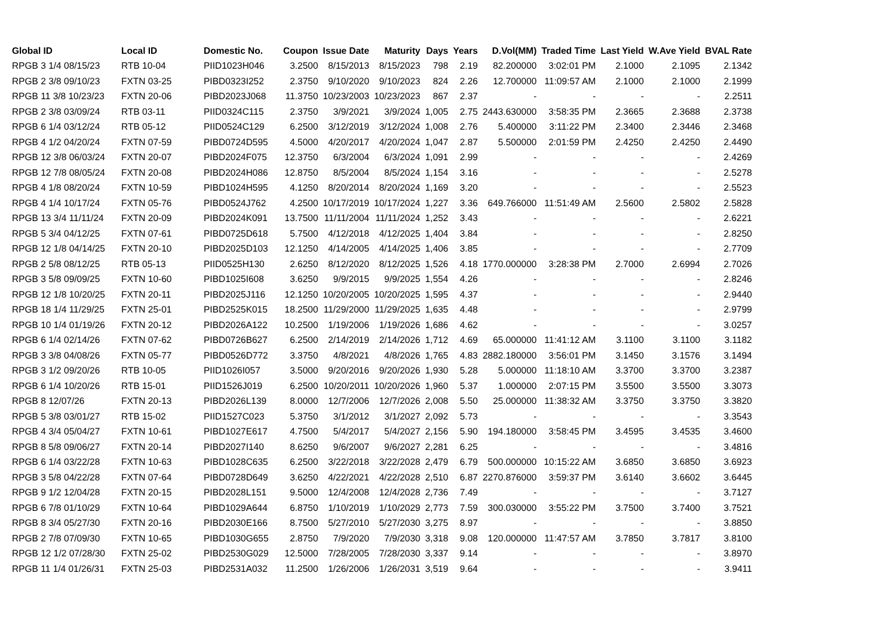| Global ID | Local ID | Domestic No. | Coupon | Issue Date | Maturity | Days | Years | D.Vol(MM) | Traded Time | Last Yield | W.Ave Yield | BVAL Rate |
| --- | --- | --- | --- | --- | --- | --- | --- | --- | --- | --- | --- | --- |
| RPGB 3 1/4 08/15/23 | RTB 10-04 | PIID1023H046 | 3.2500 | 8/15/2013 | 8/15/2023 | 798 | 2.19 | 82.200000 | 3:02:01 PM | 2.1000 | 2.1095 | 2.1342 |
| RPGB 2 3/8 09/10/23 | FXTN 03-25 | PIBD0323I252 | 2.3750 | 9/10/2020 | 9/10/2023 | 824 | 2.26 | 12.700000 | 11:09:57 AM | 2.1000 | 2.1000 | 2.1999 |
| RPGB 11 3/8 10/23/23 | FXTN 20-06 | PIBD2023J068 | 11.3750 | 10/23/2003 | 10/23/2023 | 867 | 2.37 | - | - | - | - | 2.2511 |
| RPGB 2 3/8 03/09/24 | RTB 03-11 | PIID0324C115 | 2.3750 | 3/9/2021 | 3/9/2024 | 1,005 | 2.75 | 2443.630000 | 3:58:35 PM | 2.3665 | 2.3688 | 2.3738 |
| RPGB 6 1/4 03/12/24 | RTB 05-12 | PIID0524C129 | 6.2500 | 3/12/2019 | 3/12/2024 | 1,008 | 2.76 | 5.400000 | 3:11:22 PM | 2.3400 | 2.3446 | 2.3468 |
| RPGB 4 1/2 04/20/24 | FXTN 07-59 | PIBD0724D595 | 4.5000 | 4/20/2017 | 4/20/2024 | 1,047 | 2.87 | 5.500000 | 2:01:59 PM | 2.4250 | 2.4250 | 2.4490 |
| RPGB 12 3/8 06/03/24 | FXTN 20-07 | PIBD2024F075 | 12.3750 | 6/3/2004 | 6/3/2024 | 1,091 | 2.99 | - | - | - | - | 2.4269 |
| RPGB 12 7/8 08/05/24 | FXTN 20-08 | PIBD2024H086 | 12.8750 | 8/5/2004 | 8/5/2024 | 1,154 | 3.16 | - | - | - | - | 2.5278 |
| RPGB 4 1/8 08/20/24 | FXTN 10-59 | PIBD1024H595 | 4.1250 | 8/20/2014 | 8/20/2024 | 1,169 | 3.20 | - | - | - | - | 2.5523 |
| RPGB 4 1/4 10/17/24 | FXTN 05-76 | PIBD0524J762 | 4.2500 | 10/17/2019 | 10/17/2024 | 1,227 | 3.36 | 649.766000 | 11:51:49 AM | 2.5600 | 2.5802 | 2.5828 |
| RPGB 13 3/4 11/11/24 | FXTN 20-09 | PIBD2024K091 | 13.7500 | 11/11/2004 | 11/11/2024 | 1,252 | 3.43 | - | - | - | - | 2.6221 |
| RPGB 5 3/4 04/12/25 | FXTN 07-61 | PIBD0725D618 | 5.7500 | 4/12/2018 | 4/12/2025 | 1,404 | 3.84 | - | - | - | - | 2.8250 |
| RPGB 12 1/8 04/14/25 | FXTN 20-10 | PIBD2025D103 | 12.1250 | 4/14/2005 | 4/14/2025 | 1,406 | 3.85 | - | - | - | - | 2.7709 |
| RPGB 2 5/8 08/12/25 | RTB 05-13 | PIID0525H130 | 2.6250 | 8/12/2020 | 8/12/2025 | 1,526 | 4.18 | 1770.000000 | 3:28:38 PM | 2.7000 | 2.6994 | 2.7026 |
| RPGB 3 5/8 09/09/25 | FXTN 10-60 | PIBD1025I608 | 3.6250 | 9/9/2015 | 9/9/2025 | 1,554 | 4.26 | - | - | - | - | 2.8246 |
| RPGB 12 1/8 10/20/25 | FXTN 20-11 | PIBD2025J116 | 12.1250 | 10/20/2005 | 10/20/2025 | 1,595 | 4.37 | - | - | - | - | 2.9440 |
| RPGB 18 1/4 11/29/25 | FXTN 25-01 | PIBD2525K015 | 18.2500 | 11/29/2000 | 11/29/2025 | 1,635 | 4.48 | - | - | - | - | 2.9799 |
| RPGB 10 1/4 01/19/26 | FXTN 20-12 | PIBD2026A122 | 10.2500 | 1/19/2006 | 1/19/2026 | 1,686 | 4.62 | - | - | - | - | 3.0257 |
| RPGB 6 1/4 02/14/26 | FXTN 07-62 | PIBD0726B627 | 6.2500 | 2/14/2019 | 2/14/2026 | 1,712 | 4.69 | 65.000000 | 11:41:12 AM | 3.1100 | 3.1100 | 3.1182 |
| RPGB 3 3/8 04/08/26 | FXTN 05-77 | PIBD0526D772 | 3.3750 | 4/8/2021 | 4/8/2026 | 1,765 | 4.83 | 2882.180000 | 3:56:01 PM | 3.1450 | 3.1576 | 3.1494 |
| RPGB 3 1/2 09/20/26 | RTB 10-05 | PIID1026I057 | 3.5000 | 9/20/2016 | 9/20/2026 | 1,930 | 5.28 | 5.000000 | 11:18:10 AM | 3.3700 | 3.3700 | 3.2387 |
| RPGB 6 1/4 10/20/26 | RTB 15-01 | PIID1526J019 | 6.2500 | 10/20/2011 | 10/20/2026 | 1,960 | 5.37 | 1.000000 | 2:07:15 PM | 3.5500 | 3.5500 | 3.3073 |
| RPGB 8 12/07/26 | FXTN 20-13 | PIBD2026L139 | 8.0000 | 12/7/2006 | 12/7/2026 | 2,008 | 5.50 | 25.000000 | 11:38:32 AM | 3.3750 | 3.3750 | 3.3820 |
| RPGB 5 3/8 03/01/27 | RTB 15-02 | PIID1527C023 | 5.3750 | 3/1/2012 | 3/1/2027 | 2,092 | 5.73 | - | - | - | - | 3.3543 |
| RPGB 4 3/4 05/04/27 | FXTN 10-61 | PIBD1027E617 | 4.7500 | 5/4/2017 | 5/4/2027 | 2,156 | 5.90 | 194.180000 | 3:58:45 PM | 3.4595 | 3.4535 | 3.4600 |
| RPGB 8 5/8 09/06/27 | FXTN 20-14 | PIBD2027I140 | 8.6250 | 9/6/2007 | 9/6/2027 | 2,281 | 6.25 | - | - | - | - | 3.4816 |
| RPGB 6 1/4 03/22/28 | FXTN 10-63 | PIBD1028C635 | 6.2500 | 3/22/2018 | 3/22/2028 | 2,479 | 6.79 | 500.000000 | 10:15:22 AM | 3.6850 | 3.6850 | 3.6923 |
| RPGB 3 5/8 04/22/28 | FXTN 07-64 | PIBD0728D649 | 3.6250 | 4/22/2021 | 4/22/2028 | 2,510 | 6.87 | 2270.876000 | 3:59:37 PM | 3.6140 | 3.6602 | 3.6445 |
| RPGB 9 1/2 12/04/28 | FXTN 20-15 | PIBD2028L151 | 9.5000 | 12/4/2008 | 12/4/2028 | 2,736 | 7.49 | - | - | - | - | 3.7127 |
| RPGB 6 7/8 01/10/29 | FXTN 10-64 | PIBD1029A644 | 6.8750 | 1/10/2019 | 1/10/2029 | 2,773 | 7.59 | 300.030000 | 3:55:22 PM | 3.7500 | 3.7400 | 3.7521 |
| RPGB 8 3/4 05/27/30 | FXTN 20-16 | PIBD2030E166 | 8.7500 | 5/27/2010 | 5/27/2030 | 3,275 | 8.97 | - | - | - | - | 3.8850 |
| RPGB 2 7/8 07/09/30 | FXTN 10-65 | PIBD1030G655 | 2.8750 | 7/9/2020 | 7/9/2030 | 3,318 | 9.08 | 120.000000 | 11:47:57 AM | 3.7850 | 3.7817 | 3.8100 |
| RPGB 12 1/2 07/28/30 | FXTN 25-02 | PIBD2530G029 | 12.5000 | 7/28/2005 | 7/28/2030 | 3,337 | 9.14 | - | - | - | - | 3.8970 |
| RPGB 11 1/4 01/26/31 | FXTN 25-03 | PIBD2531A032 | 11.2500 | 1/26/2006 | 1/26/2031 | 3,519 | 9.64 | - | - | - | - | 3.9411 |